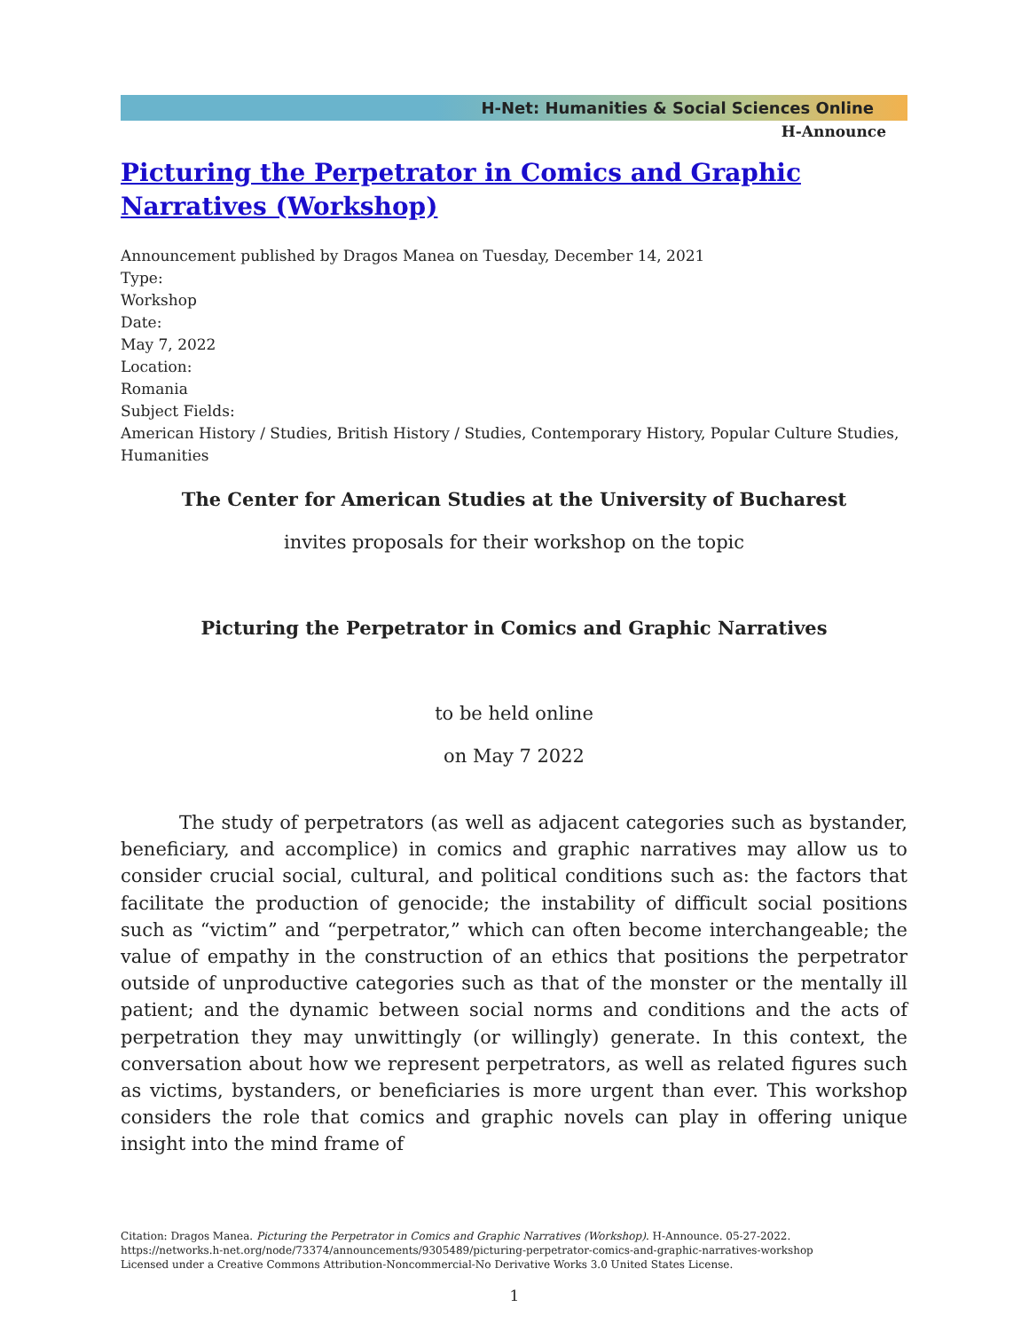H-Net: Humanities & Social Sciences Online
H-Announce
Picturing the Perpetrator in Comics and Graphic Narratives (Workshop)
Announcement published by Dragos Manea on Tuesday, December 14, 2021
Type:
Workshop
Date:
May 7, 2022
Location:
Romania
Subject Fields:
American History / Studies, British History / Studies, Contemporary History, Popular Culture Studies, Humanities
The Center for American Studies at the University of Bucharest
invites proposals for their workshop on the topic
Picturing the Perpetrator in Comics and Graphic Narratives
to be held online
on May 7 2022
The study of perpetrators (as well as adjacent categories such as bystander, beneficiary, and accomplice) in comics and graphic narratives may allow us to consider crucial social, cultural, and political conditions such as: the factors that facilitate the production of genocide; the instability of difficult social positions such as “victim” and “perpetrator,” which can often become interchangeable; the value of empathy in the construction of an ethics that positions the perpetrator outside of unproductive categories such as that of the monster or the mentally ill patient; and the dynamic between social norms and conditions and the acts of perpetration they may unwittingly (or willingly) generate. In this context, the conversation about how we represent perpetrators, as well as related figures such as victims, bystanders, or beneficiaries is more urgent than ever. This workshop considers the role that comics and graphic novels can play in offering unique insight into the mind frame of
Citation: Dragos Manea. Picturing the Perpetrator in Comics and Graphic Narratives (Workshop). H-Announce. 05-27-2022.
https://networks.h-net.org/node/73374/announcements/9305489/picturing-perpetrator-comics-and-graphic-narratives-workshop
Licensed under a Creative Commons Attribution-Noncommercial-No Derivative Works 3.0 United States License.
1